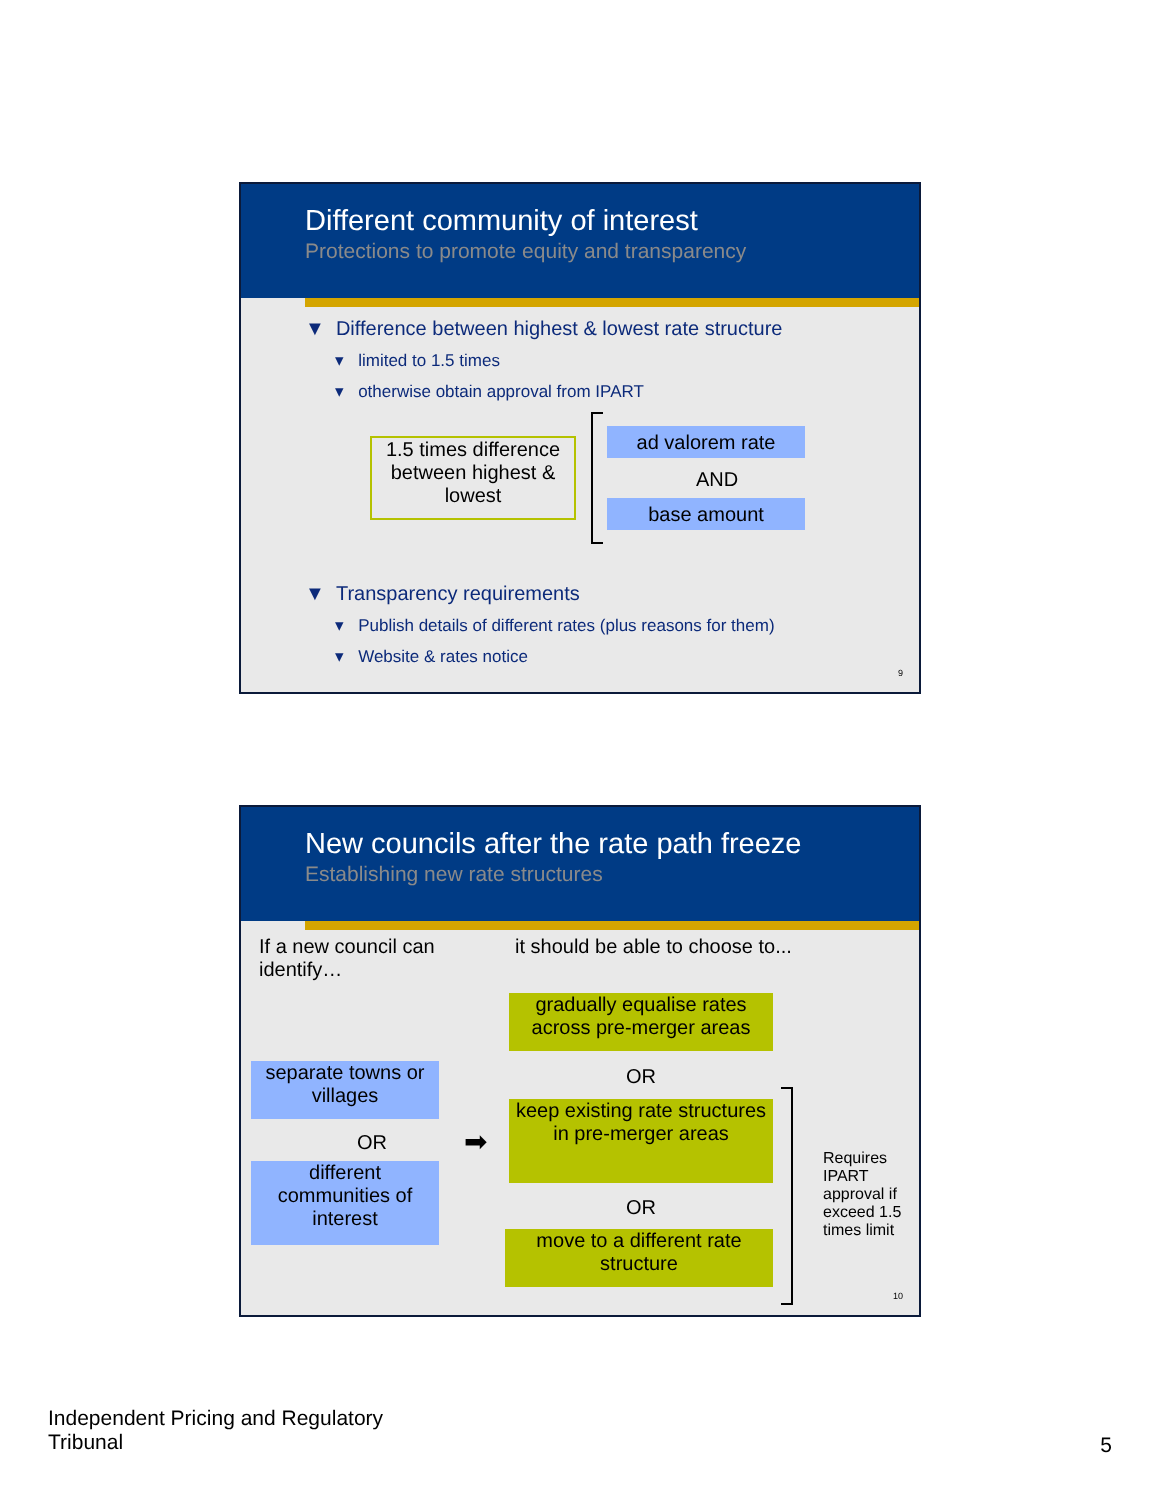Different community of interest
Protections to promote equity and transparency
▼ Difference between highest & lowest rate structure
▾ limited to 1.5 times
▾ otherwise obtain approval from IPART
1.5 times difference between highest & lowest
ad valorem rate
AND
base amount
▼ Transparency requirements
▾ Publish details of different rates (plus reasons for them)
▾ Website & rates notice
9
New councils after the rate path freeze
Establishing new rate structures
If a new council can identify…
it should be able to choose to...
gradually equalise rates across pre-merger areas
OR
separate towns or villages
OR ➡
keep existing rate structures in pre-merger areas
different communities of interest
OR
move to a different rate structure
Requires IPART approval if exceed 1.5 times limit
10
Independent Pricing and Regulatory
Tribunal
5